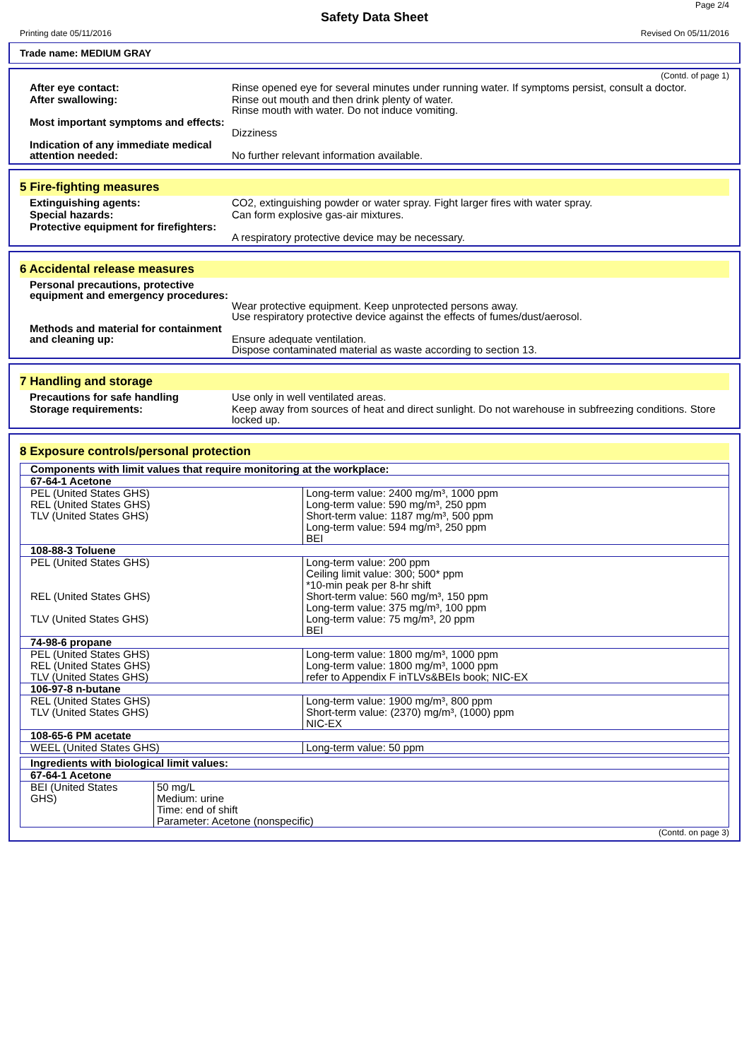Page 2/4
Safety Data Sheet
Printing date 05/11/2016 Revised On 05/11/2016
Trade name: MEDIUM GRAY
(Contd. of page 1)
After eye contact: Rinse opened eye for several minutes under running water. If symptoms persist, consult a doctor.
After swallowing: Rinse out mouth and then drink plenty of water.
Rinse mouth with water. Do not induce vomiting.
Most important symptoms and effects:
Dizziness
Indication of any immediate medical attention needed:
No further relevant information available.
5 Fire-fighting measures
Extinguishing agents: CO2, extinguishing powder or water spray. Fight larger fires with water spray.
Special hazards: Can form explosive gas-air mixtures.
Protective equipment for firefighters:
A respiratory protective device may be necessary.
6 Accidental release measures
Personal precautions, protective equipment and emergency procedures:
Wear protective equipment. Keep unprotected persons away.
Use respiratory protective device against the effects of fumes/dust/aerosol.
Methods and material for containment and cleaning up:
Ensure adequate ventilation.
Dispose contaminated material as waste according to section 13.
7 Handling and storage
Precautions for safe handling Use only in well ventilated areas.
Storage requirements: Keep away from sources of heat and direct sunlight. Do not warehouse in subfreezing conditions. Store locked up.
8 Exposure controls/personal protection
| Components with limit values that require monitoring at the workplace: | |
| 67-64-1 Acetone | |
| PEL (United States GHS) | Long-term value: 2400 mg/m³, 1000 ppm |
| REL (United States GHS) | Long-term value: 590 mg/m³, 250 ppm |
| TLV (United States GHS) | Short-term value: 1187 mg/m³, 500 ppm Long-term value: 594 mg/m³, 250 ppm BEI |
| 108-88-3 Toluene | |
| PEL (United States GHS) | Long-term value: 200 ppm Ceiling limit value: 300; 500* ppm *10-min peak per 8-hr shift |
| REL (United States GHS) | Short-term value: 560 mg/m³, 150 ppm Long-term value: 375 mg/m³, 100 ppm |
| TLV (United States GHS) | Long-term value: 75 mg/m³, 20 ppm BEI |
| 74-98-6 propane | |
| PEL (United States GHS) | Long-term value: 1800 mg/m³, 1000 ppm |
| REL (United States GHS) | Long-term value: 1800 mg/m³, 1000 ppm |
| TLV (United States GHS) | refer to Appendix F inTLVs&BEIs book; NIC-EX |
| 106-97-8 n-butane | |
| REL (United States GHS) | Long-term value: 1900 mg/m³, 800 ppm |
| TLV (United States GHS) | Short-term value: (2370) mg/m³, (1000) ppm NIC-EX |
| 108-65-6 PM acetate | |
| WEEL (United States GHS) | Long-term value: 50 ppm |
| Ingredients with biological limit values: | |
| 67-64-1 Acetone | |
| BEI (United States GHS) | 50 mg/L Medium: urine Time: end of shift Parameter: Acetone (nonspecific) |
(Contd. on page 3)